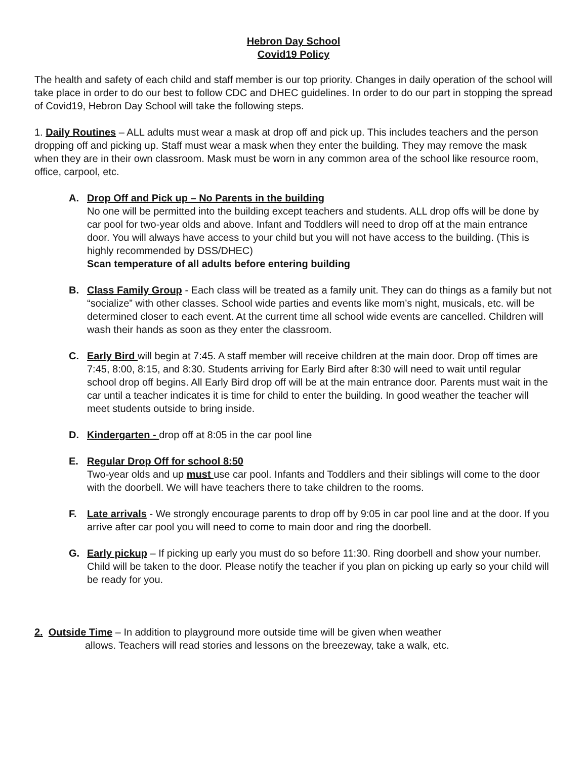Hebron Day School
Covid19 Policy
The health and safety of each child and staff member is our top priority. Changes in daily operation of the school will take place in order to do our best to follow CDC and DHEC guidelines. In order to do our part in stopping the spread of Covid19, Hebron Day School will take the following steps.
1. Daily Routines – ALL adults must wear a mask at drop off and pick up. This includes teachers and the person dropping off and picking up. Staff must wear a mask when they enter the building. They may remove the mask when they are in their own classroom. Mask must be worn in any common area of the school like resource room, office, carpool, etc.
A. Drop Off and Pick up – No Parents in the building
No one will be permitted into the building except teachers and students. ALL drop offs will be done by car pool for two-year olds and above. Infant and Toddlers will need to drop off at the main entrance door. You will always have access to your child but you will not have access to the building. (This is highly recommended by DSS/DHEC)
Scan temperature of all adults before entering building
B. Class Family Group - Each class will be treated as a family unit. They can do things as a family but not “socialize” with other classes. School wide parties and events like mom’s night, musicals, etc. will be determined closer to each event. At the current time all school wide events are cancelled. Children will wash their hands as soon as they enter the classroom.
C. Early Bird will begin at 7:45. A staff member will receive children at the main door. Drop off times are 7:45, 8:00, 8:15, and 8:30. Students arriving for Early Bird after 8:30 will need to wait until regular school drop off begins. All Early Bird drop off will be at the main entrance door. Parents must wait in the car until a teacher indicates it is time for child to enter the building. In good weather the teacher will meet students outside to bring inside.
D. Kindergarten - drop off at 8:05 in the car pool line
E. Regular Drop Off for school 8:50
Two-year olds and up must use car pool. Infants and Toddlers and their siblings will come to the door with the doorbell. We will have teachers there to take children to the rooms.
F. Late arrivals - We strongly encourage parents to drop off by 9:05 in car pool line and at the door. If you arrive after car pool you will need to come to main door and ring the doorbell.
G. Early pickup – If picking up early you must do so before 11:30. Ring doorbell and show your number. Child will be taken to the door. Please notify the teacher if you plan on picking up early so your child will be ready for you.
2. Outside Time – In addition to playground more outside time will be given when weather
allows. Teachers will read stories and lessons on the breezeway, take a walk, etc.